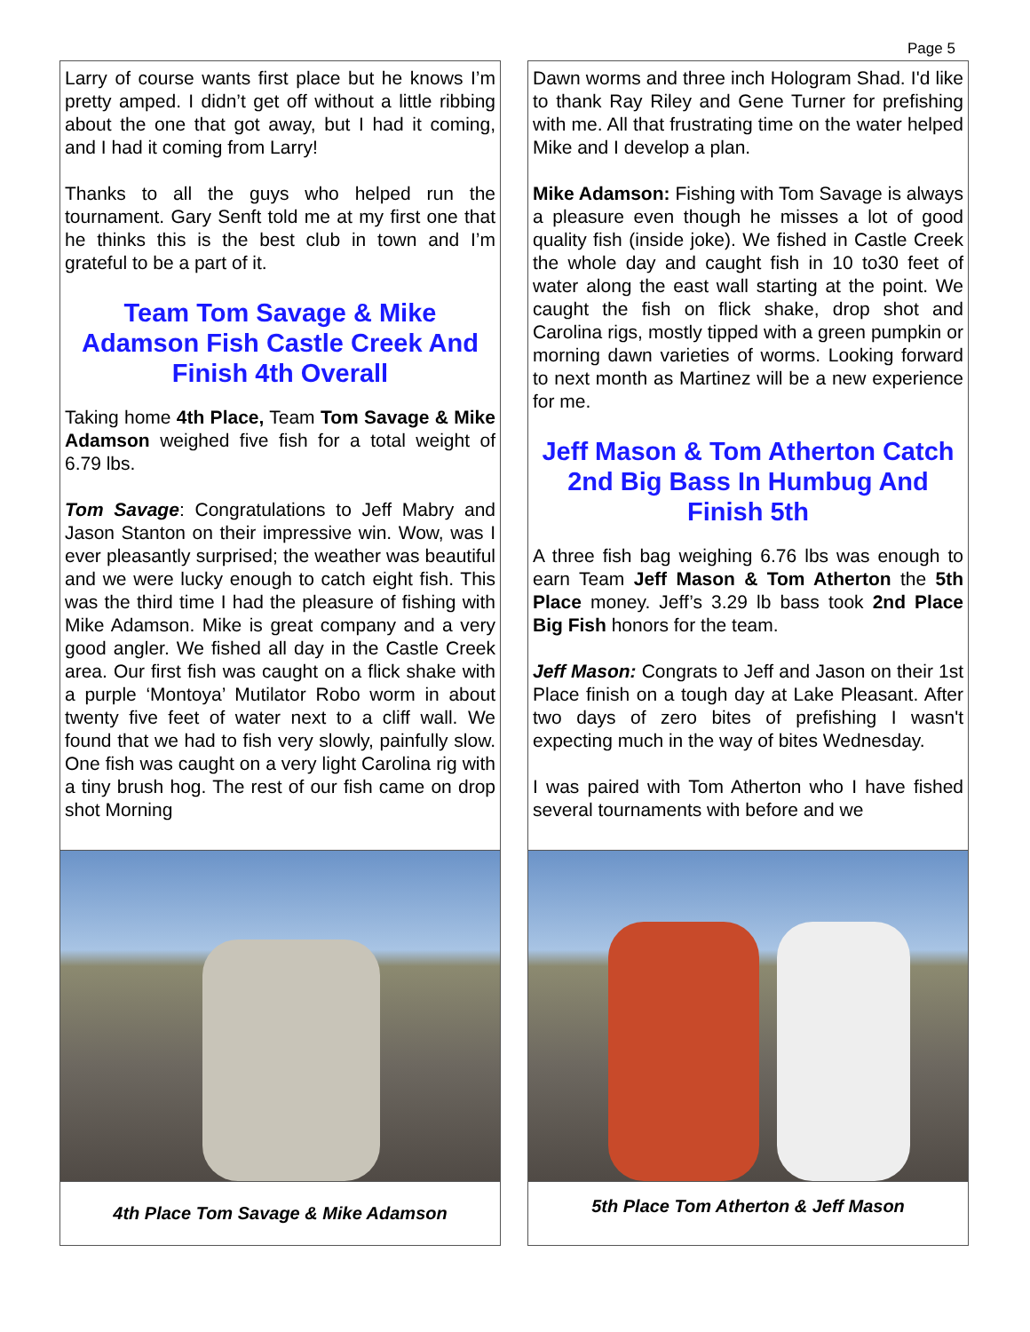Page 5
Larry of course wants first place but he knows I’m pretty amped. I didn’t get off without a little ribbing about the one that got away, but I had it coming, and I had it coming from Larry!
Thanks to all the guys who helped run the tournament. Gary Senft told me at my first one that he thinks this is the best club in town and I’m grateful to be a part of it.
Team Tom Savage & Mike Adamson Fish Castle Creek And Finish 4th Overall
Taking home 4th Place, Team Tom Savage & Mike Adamson weighed five fish for a total weight of 6.79 lbs.
Tom Savage: Congratulations to Jeff Mabry and Jason Stanton on their impressive win. Wow, was I ever pleasantly surprised; the weather was beautiful and we were lucky enough to catch eight fish. This was the third time I had the pleasure of fishing with Mike Adamson. Mike is great company and a very good angler. We fished all day in the Castle Creek area. Our first fish was caught on a flick shake with a purple ‘Montoya’ Mutilator Robo worm in about twenty five feet of water next to a cliff wall. We found that we had to fish very slowly, painfully slow. One fish was caught on a very light Carolina rig with a tiny brush hog. The rest of our fish came on drop shot Morning
4th Place Tom Savage & Mike Adamson
Dawn worms and three inch Hologram Shad. I'd like to thank Ray Riley and Gene Turner for prefishing with me. All that frustrating time on the water helped Mike and I develop a plan.
Mike Adamson: Fishing with Tom Savage is always a pleasure even though he misses a lot of good quality fish (inside joke). We fished in Castle Creek the whole day and caught fish in 10 to30 feet of water along the east wall starting at the point. We caught the fish on flick shake, drop shot and Carolina rigs, mostly tipped with a green pumpkin or morning dawn varieties of worms. Looking forward to next month as Martinez will be a new experience for me.
Jeff Mason & Tom Atherton Catch 2nd Big Bass In Humbug And Finish 5th
A three fish bag weighing 6.76 lbs was enough to earn Team Jeff Mason & Tom Atherton the 5th Place money. Jeff’s 3.29 lb bass took 2nd Place Big Fish honors for the team.
Jeff Mason: Congrats to Jeff and Jason on their 1st Place finish on a tough day at Lake Pleasant. After two days of zero bites of prefishing I wasn't expecting much in the way of bites Wednesday.
I was paired with Tom Atherton who I have fished several tournaments with before and we
5th Place Tom Atherton & Jeff Mason